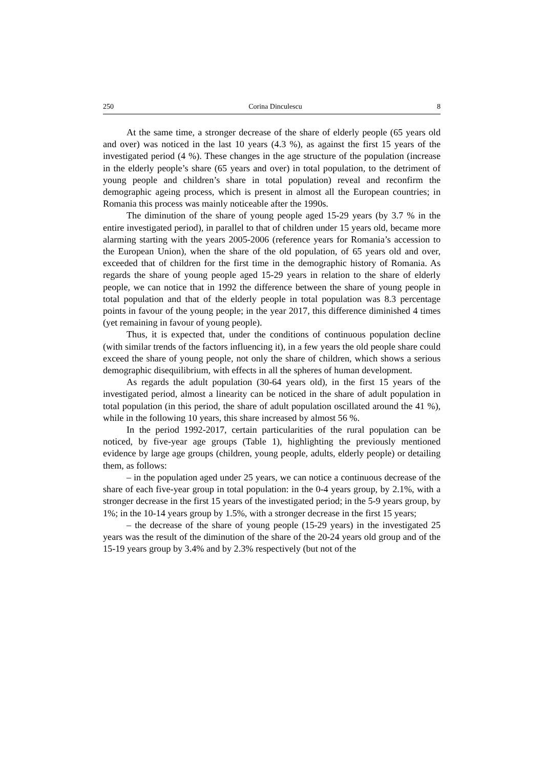250 Corina Dinculescu 8
At the same time, a stronger decrease of the share of elderly people (65 years old and over) was noticed in the last 10 years (4.3 %), as against the first 15 years of the investigated period (4 %). These changes in the age structure of the population (increase in the elderly people’s share (65 years and over) in total population, to the detriment of young people and children’s share in total population) reveal and reconfirm the demographic ageing process, which is present in almost all the European countries; in Romania this process was mainly noticeable after the 1990s.
The diminution of the share of young people aged 15-29 years (by 3.7 % in the entire investigated period), in parallel to that of children under 15 years old, became more alarming starting with the years 2005-2006 (reference years for Romania’s accession to the European Union), when the share of the old population, of 65 years old and over, exceeded that of children for the first time in the demographic history of Romania. As regards the share of young people aged 15-29 years in relation to the share of elderly people, we can notice that in 1992 the difference between the share of young people in total population and that of the elderly people in total population was 8.3 percentage points in favour of the young people; in the year 2017, this difference diminished 4 times (yet remaining in favour of young people).
Thus, it is expected that, under the conditions of continuous population decline (with similar trends of the factors influencing it), in a few years the old people share could exceed the share of young people, not only the share of children, which shows a serious demographic disequilibrium, with effects in all the spheres of human development.
As regards the adult population (30-64 years old), in the first 15 years of the investigated period, almost a linearity can be noticed in the share of adult population in total population (in this period, the share of adult population oscillated around the 41 %), while in the following 10 years, this share increased by almost 56 %.
In the period 1992-2017, certain particularities of the rural population can be noticed, by five-year age groups (Table 1), highlighting the previously mentioned evidence by large age groups (children, young people, adults, elderly people) or detailing them, as follows:
– in the population aged under 25 years, we can notice a continuous decrease of the share of each five-year group in total population: in the 0-4 years group, by 2.1%, with a stronger decrease in the first 15 years of the investigated period; in the 5-9 years group, by 1%; in the 10-14 years group by 1.5%, with a stronger decrease in the first 15 years;
– the decrease of the share of young people (15-29 years) in the investigated 25 years was the result of the diminution of the share of the 20-24 years old group and of the 15-19 years group by 3.4% and by 2.3% respectively (but not of the